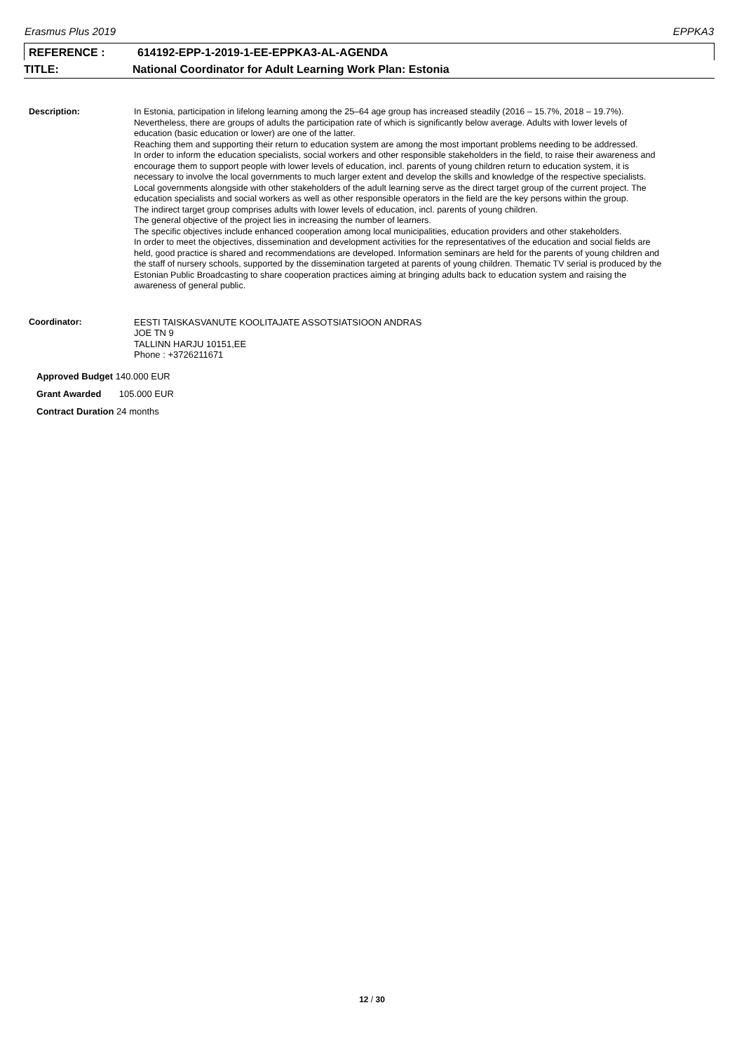Erasmus Plus 2019 EPPKA3
REFERENCE : 614192-EPP-1-2019-1-EE-EPPKA3-AL-AGENDA
TITLE: National Coordinator for Adult Learning Work Plan: Estonia
Description:
In Estonia, participation in lifelong learning among the 25–64 age group has increased steadily (2016 – 15.7%, 2018 – 19.7%). Nevertheless, there are groups of adults the participation rate of which is significantly below average. Adults with lower levels of education (basic education or lower) are one of the latter.
Reaching them and supporting their return to education system are among the most important problems needing to be addressed.
In order to inform the education specialists, social workers and other responsible stakeholders in the field, to raise their awareness and encourage them to support people with lower levels of education, incl. parents of young children return to education system, it is necessary to involve the local governments to much larger extent and develop the skills and knowledge of the respective specialists.
Local governments alongside with other stakeholders of the adult learning serve as the direct target group of the current project. The education specialists and social workers as well as other responsible operators in the field are the key persons within the group.
The indirect target group comprises adults with lower levels of education, incl. parents of young children.
The general objective of the project lies in increasing the number of learners.
The specific objectives include enhanced cooperation among local municipalities, education providers and other stakeholders.
In order to meet the objectives, dissemination and development activities for the representatives of the education and social fields are held, good practice is shared and recommendations are developed. Information seminars are held for the parents of young children and the staff of nursery schools, supported by the dissemination targeted at parents of young children. Thematic TV serial is produced by the Estonian Public Broadcasting to share cooperation practices aiming at bringing adults back to education system and raising the awareness of general public.
Coordinator:
EESTI TAISKASVANUTE KOOLITAJATE ASSOTSIATSIOON ANDRAS
JOE TN 9
TALLINN HARJU 10151,EE
Phone : +3726211671
Approved Budget 140.000 EUR
Grant Awarded 105.000 EUR
Contract Duration 24 months
12 / 30